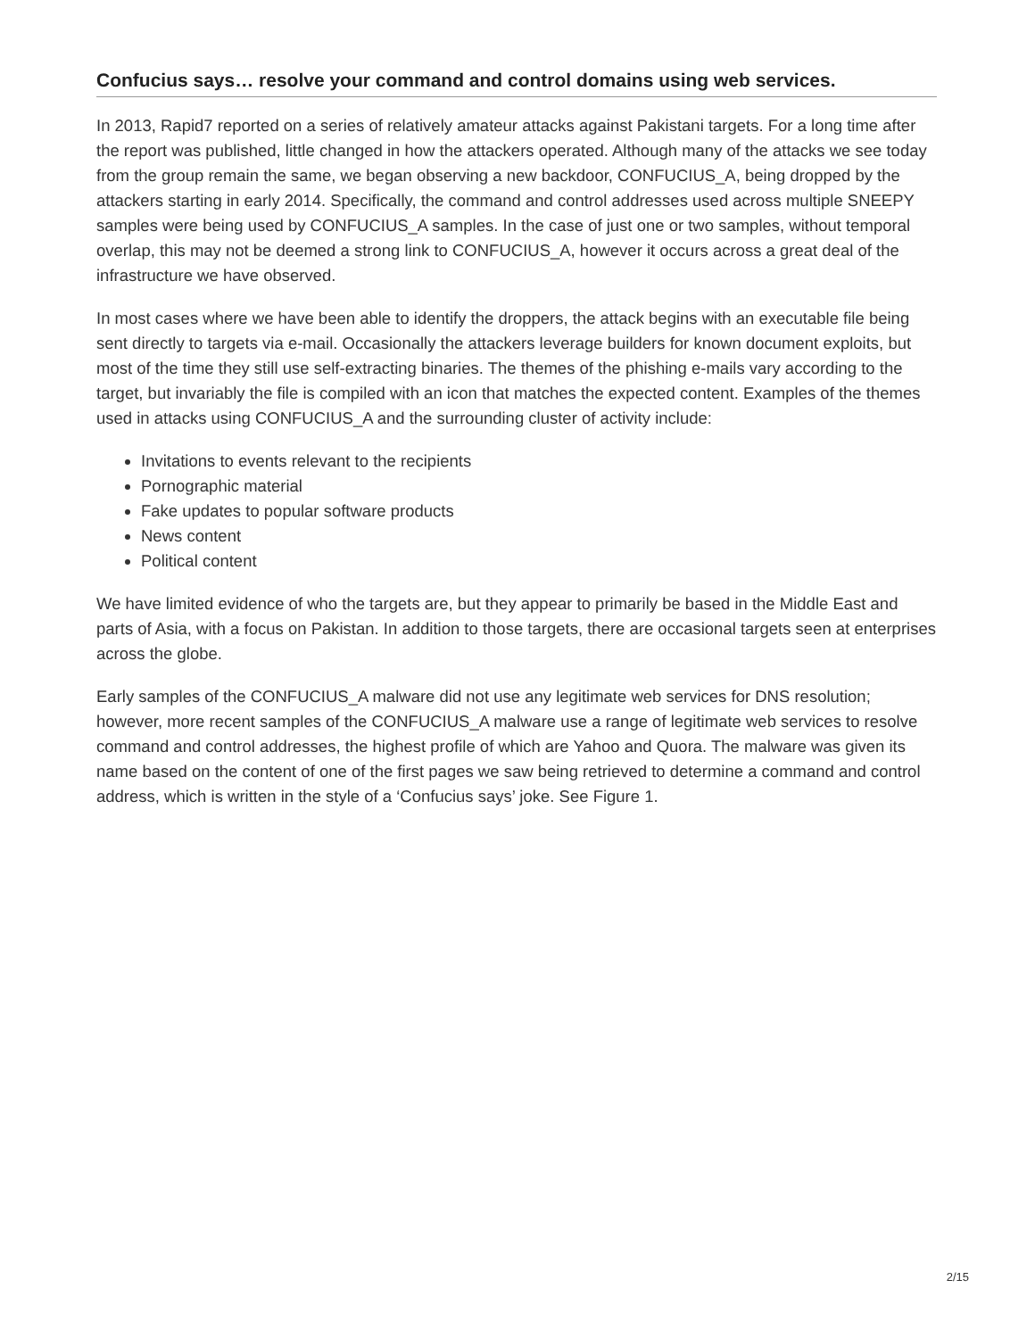Confucius says… resolve your command and control domains using web services.
In 2013, Rapid7 reported on a series of relatively amateur attacks against Pakistani targets. For a long time after the report was published, little changed in how the attackers operated. Although many of the attacks we see today from the group remain the same, we began observing a new backdoor, CONFUCIUS_A, being dropped by the attackers starting in early 2014. Specifically, the command and control addresses used across multiple SNEEPY samples were being used by CONFUCIUS_A samples. In the case of just one or two samples, without temporal overlap, this may not be deemed a strong link to CONFUCIUS_A, however it occurs across a great deal of the infrastructure we have observed.
In most cases where we have been able to identify the droppers, the attack begins with an executable file being sent directly to targets via e-mail. Occasionally the attackers leverage builders for known document exploits, but most of the time they still use self-extracting binaries. The themes of the phishing e-mails vary according to the target, but invariably the file is compiled with an icon that matches the expected content. Examples of the themes used in attacks using CONFUCIUS_A and the surrounding cluster of activity include:
Invitations to events relevant to the recipients
Pornographic material
Fake updates to popular software products
News content
Political content
We have limited evidence of who the targets are, but they appear to primarily be based in the Middle East and parts of Asia, with a focus on Pakistan. In addition to those targets, there are occasional targets seen at enterprises across the globe.
Early samples of the CONFUCIUS_A malware did not use any legitimate web services for DNS resolution; however, more recent samples of the CONFUCIUS_A malware use a range of legitimate web services to resolve command and control addresses, the highest profile of which are Yahoo and Quora. The malware was given its name based on the content of one of the first pages we saw being retrieved to determine a command and control address, which is written in the style of a ‘Confucius says’ joke. See Figure 1.
2/15